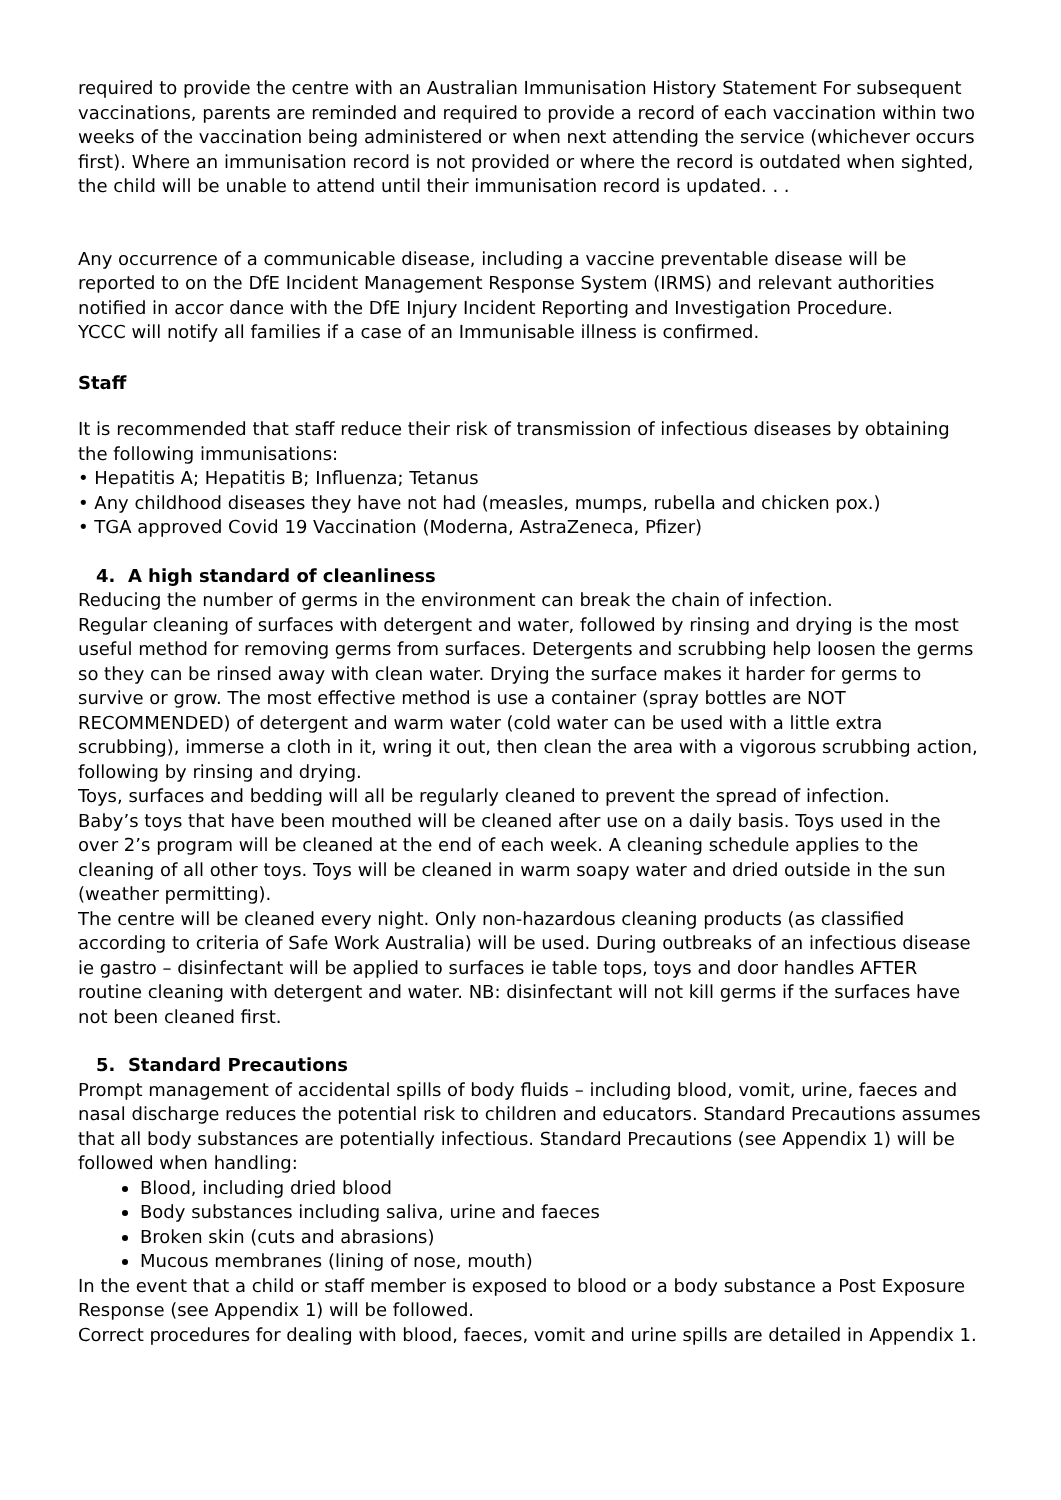required to provide the centre with an Australian Immunisation History Statement For subsequent vaccinations, parents are reminded and required to provide a record of each vaccination within two weeks of the vaccination being administered or when next attending the service (whichever occurs first). Where an immunisation record is not provided or where the record is outdated when sighted, the child will be unable to attend until their immunisation record is updated. . .
Any occurrence of a communicable disease, including a vaccine preventable disease will be reported to on the DfE Incident Management Response System (IRMS) and relevant authorities notified in accor dance with the DfE Injury Incident Reporting and Investigation Procedure.
YCCC will notify all families if a case of an Immunisable illness is confirmed.
Staff
It is recommended that staff reduce their risk of transmission of infectious diseases by obtaining the following immunisations:
• Hepatitis A; Hepatitis B; Influenza; Tetanus
• Any childhood diseases they have not had (measles, mumps, rubella and chicken pox.)
• TGA approved Covid 19 Vaccination (Moderna, AstraZeneca, Pfizer)
4. A high standard of cleanliness
Reducing the number of germs in the environment can break the chain of infection.
Regular cleaning of surfaces with detergent and water, followed by rinsing and drying is the most useful method for removing germs from surfaces. Detergents and scrubbing help loosen the germs so they can be rinsed away with clean water. Drying the surface makes it harder for germs to survive or grow. The most effective method is use a container (spray bottles are NOT RECOMMENDED) of detergent and warm water (cold water can be used with a little extra scrubbing), immerse a cloth in it, wring it out, then clean the area with a vigorous scrubbing action, following by rinsing and drying.
Toys, surfaces and bedding will all be regularly cleaned to prevent the spread of infection.
Baby’s toys that have been mouthed will be cleaned after use on a daily basis. Toys used in the over 2’s program will be cleaned at the end of each week. A cleaning schedule applies to the cleaning of all other toys. Toys will be cleaned in warm soapy water and dried outside in the sun (weather permitting).
The centre will be cleaned every night. Only non-hazardous cleaning products (as classified according to criteria of Safe Work Australia) will be used. During outbreaks of an infectious disease ie gastro – disinfectant will be applied to surfaces ie table tops, toys and door handles AFTER routine cleaning with detergent and water. NB: disinfectant will not kill germs if the surfaces have not been cleaned first.
5. Standard Precautions
Prompt management of accidental spills of body fluids – including blood, vomit, urine, faeces and nasal discharge reduces the potential risk to children and educators. Standard Precautions assumes that all body substances are potentially infectious. Standard Precautions (see Appendix 1) will be followed when handling:
Blood, including dried blood
Body substances including saliva, urine and faeces
Broken skin (cuts and abrasions)
Mucous membranes (lining of nose, mouth)
In the event that a child or staff member is exposed to blood or a body substance a Post Exposure Response (see Appendix 1) will be followed.
Correct procedures for dealing with blood, faeces, vomit and urine spills are detailed in Appendix 1.